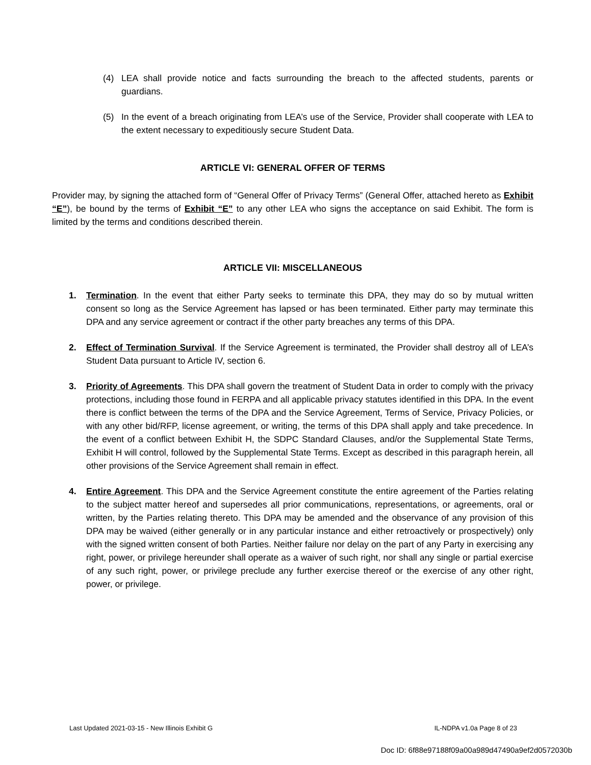(4) LEA shall provide notice and facts surrounding the breach to the affected students, parents or guardians.
(5) In the event of a breach originating from LEA’s use of the Service, Provider shall cooperate with LEA to the extent necessary to expeditiously secure Student Data.
ARTICLE VI: GENERAL OFFER OF TERMS
Provider may, by signing the attached form of “General Offer of Privacy Terms” (General Offer, attached hereto as Exhibit “E”), be bound by the terms of Exhibit “E” to any other LEA who signs the acceptance on said Exhibit. The form is limited by the terms and conditions described therein.
ARTICLE VII: MISCELLANEOUS
1. Termination. In the event that either Party seeks to terminate this DPA, they may do so by mutual written consent so long as the Service Agreement has lapsed or has been terminated. Either party may terminate this DPA and any service agreement or contract if the other party breaches any terms of this DPA.
2. Effect of Termination Survival. If the Service Agreement is terminated, the Provider shall destroy all of LEA’s Student Data pursuant to Article IV, section 6.
3. Priority of Agreements. This DPA shall govern the treatment of Student Data in order to comply with the privacy protections, including those found in FERPA and all applicable privacy statutes identified in this DPA. In the event there is conflict between the terms of the DPA and the Service Agreement, Terms of Service, Privacy Policies, or with any other bid/RFP, license agreement, or writing, the terms of this DPA shall apply and take precedence. In the event of a conflict between Exhibit H, the SDPC Standard Clauses, and/or the Supplemental State Terms, Exhibit H will control, followed by the Supplemental State Terms. Except as described in this paragraph herein, all other provisions of the Service Agreement shall remain in effect.
4. Entire Agreement. This DPA and the Service Agreement constitute the entire agreement of the Parties relating to the subject matter hereof and supersedes all prior communications, representations, or agreements, oral or written, by the Parties relating thereto. This DPA may be amended and the observance of any provision of this DPA may be waived (either generally or in any particular instance and either retroactively or prospectively) only with the signed written consent of both Parties. Neither failure nor delay on the part of any Party in exercising any right, power, or privilege hereunder shall operate as a waiver of such right, nor shall any single or partial exercise of any such right, power, or privilege preclude any further exercise thereof or the exercise of any other right, power, or privilege.
Last Updated 2021-03-15 - New Illinois Exhibit G IL-NDPA v1.0a Page 8 of 23
Doc ID: 6f88e97188f09a00a989d47490a9ef2d0572030b